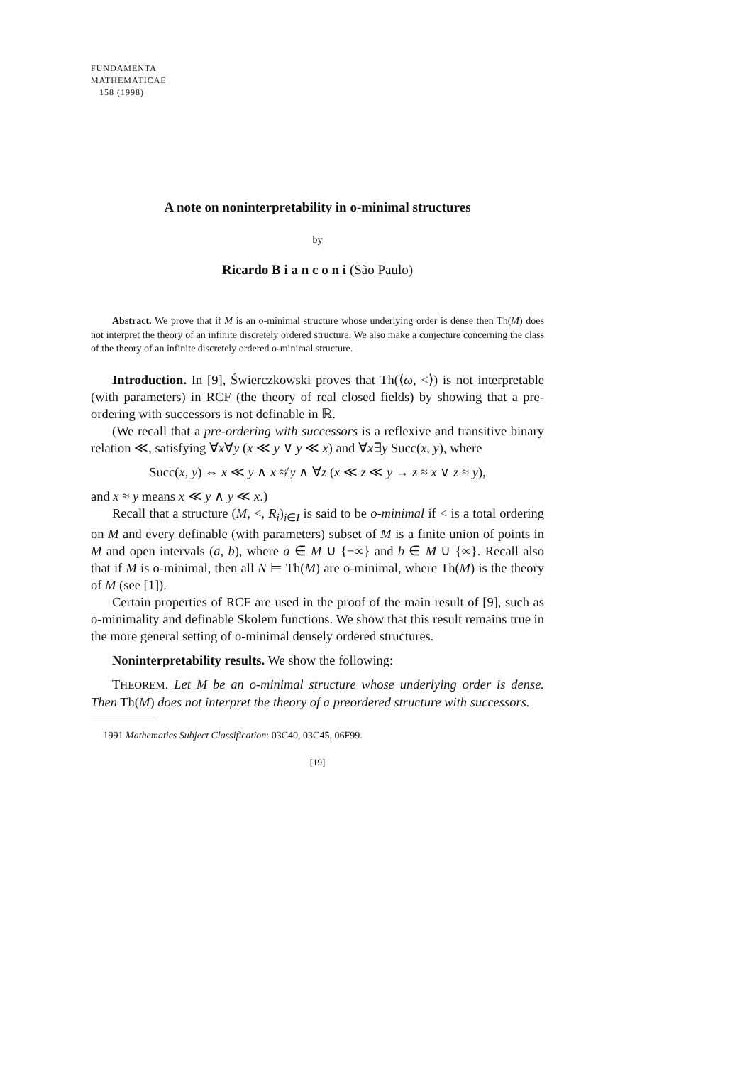FUNDAMENTA
MATHEMATICAE
158 (1998)
A note on noninterpretability in o-minimal structures
by
Ricardo B i a n c o n i (São Paulo)
Abstract. We prove that if M is an o-minimal structure whose underlying order is dense then Th(M) does not interpret the theory of an infinite discretely ordered structure. We also make a conjecture concerning the class of the theory of an infinite discretely ordered o-minimal structure.
Introduction. In [9], Świerczkowski proves that Th(⟨ω, <⟩) is not interpretable (with parameters) in RCF (the theory of real closed fields) by showing that a pre-ordering with successors is not definable in ℝ.
(We recall that a pre-ordering with successors is a reflexive and transitive binary relation ≪, satisfying ∀x∀y (x ≪ y ∨ y ≪ x) and ∀x∃y Succ(x, y), where
Succ(x, y) ⇔ x ≪ y ∧ x ≉ y ∧ ∀z (x ≪ z ≪ y → z ≈ x ∨ z ≈ y),
and x ≈ y means x ≪ y ∧ y ≪ x.)
Recall that a structure (M, <, R<sub>i</sub>)<sub>i∈I</sub> is said to be o-minimal if < is a total ordering on M and every definable (with parameters) subset of M is a finite union of points in M and open intervals (a, b), where a ∈ M ∪ {−∞} and b ∈ M ∪ {∞}. Recall also that if M is o-minimal, then all N ⊨ Th(M) are o-minimal, where Th(M) is the theory of M (see [1]).
Certain properties of RCF are used in the proof of the main result of [9], such as o-minimality and definable Skolem functions. We show that this result remains true in the more general setting of o-minimal densely ordered structures.
Noninterpretability results. We show the following:
THEOREM. Let M be an o-minimal structure whose underlying order is dense. Then Th(M) does not interpret the theory of a preordered structure with successors.
1991 Mathematics Subject Classification: 03C40, 03C45, 06F99.
[19]